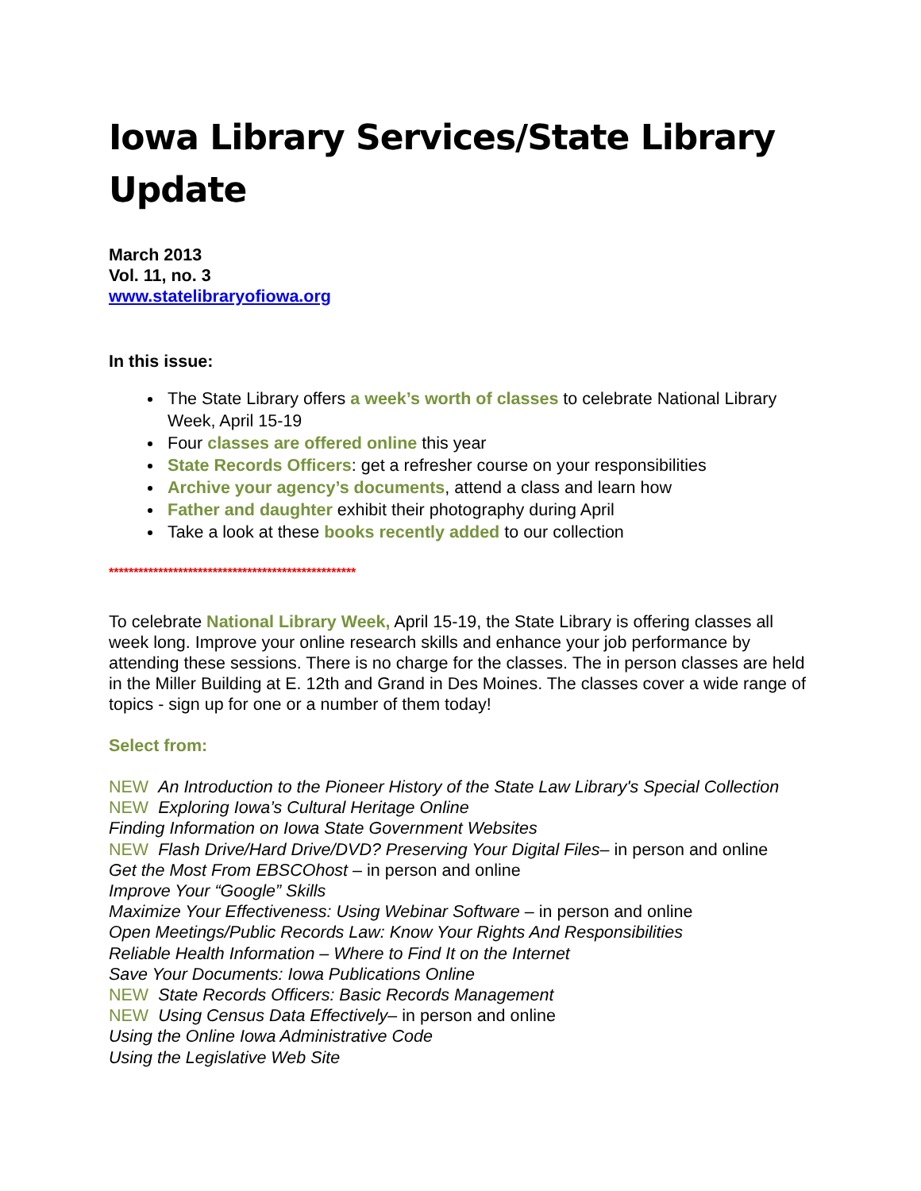Iowa Library Services/State Library Update
March 2013
Vol. 11, no. 3
www.statelibraryofiowa.org
In this issue:
The State Library offers a week’s worth of classes to celebrate National Library Week, April 15-19
Four classes are offered online this year
State Records Officers: get a refresher course on your responsibilities
Archive your agency’s documents, attend a class and learn how
Father and daughter exhibit their photography during April
Take a look at these books recently added to our collection
**************************************************
To celebrate National Library Week, April 15-19, the State Library is offering classes all week long. Improve your online research skills and enhance your job performance by attending these sessions. There is no charge for the classes. The in person classes are held in the Miller Building at E. 12th and Grand in Des Moines. The classes cover a wide range of topics - sign up for one or a number of them today!
Select from:
NEW An Introduction to the Pioneer History of the State Law Library's Special Collection
NEW Exploring Iowa’s Cultural Heritage Online
Finding Information on Iowa State Government Websites
NEW Flash Drive/Hard Drive/DVD? Preserving Your Digital Files– in person and online
Get the Most From EBSCOhost – in person and online
Improve Your “Google” Skills
Maximize Your Effectiveness: Using Webinar Software – in person and online
Open Meetings/Public Records Law: Know Your Rights And Responsibilities
Reliable Health Information – Where to Find It on the Internet
Save Your Documents: Iowa Publications Online
NEW State Records Officers: Basic Records Management
NEW Using Census Data Effectively– in person and online
Using the Online Iowa Administrative Code
Using the Legislative Web Site